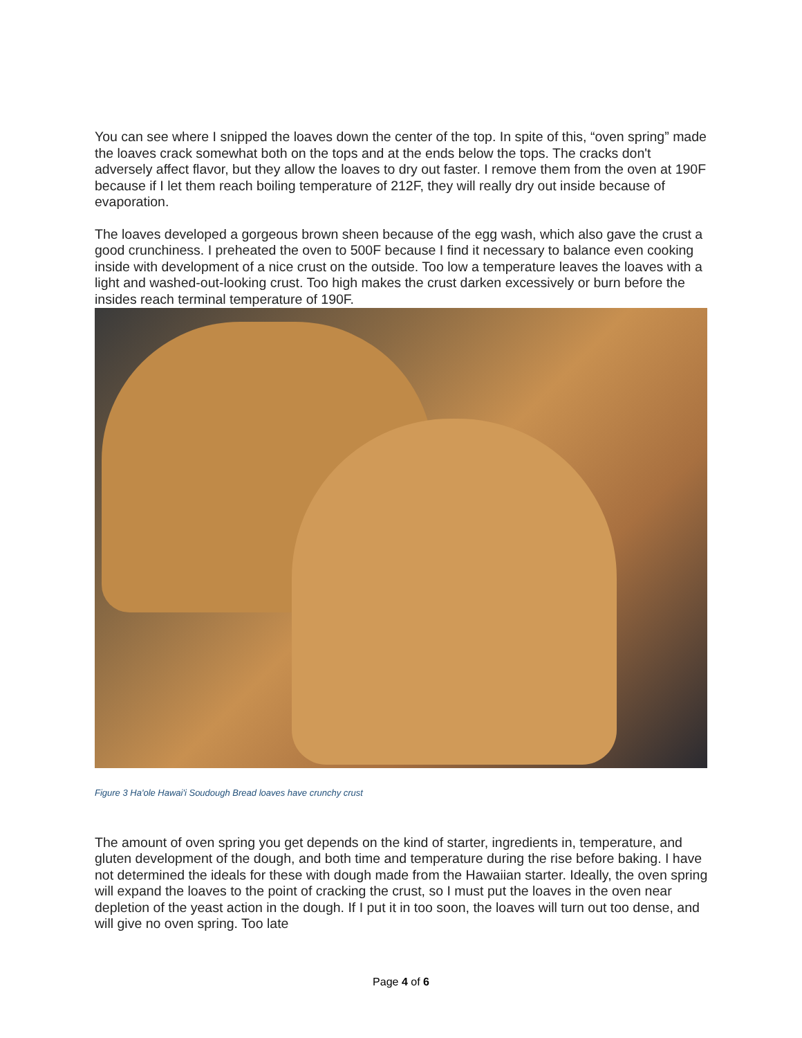You can see where I snipped the loaves down the center of the top. In spite of this, “oven spring” made the loaves crack somewhat both on the tops and at the ends below the tops. The cracks don't adversely affect flavor, but they allow the loaves to dry out faster. I remove them from the oven at 190F because if I let them reach boiling temperature of 212F, they will really dry out inside because of evaporation.
The loaves developed a gorgeous brown sheen because of the egg wash, which also gave the crust a good crunchiness. I preheated the oven to 500F because I find it necessary to balance even cooking inside with development of a nice crust on the outside. Too low a temperature leaves the loaves with a light and washed-out-looking crust. Too high makes the crust darken excessively or burn before the insides reach terminal temperature of 190F.
Figure 3 Ha'ole Hawai'i Soudough Bread loaves have crunchy crust
The amount of oven spring you get depends on the kind of starter, ingredients in, temperature, and gluten development of the dough, and both time and temperature during the rise before baking. I have not determined the ideals for these with dough made from the Hawaiian starter. Ideally, the oven spring will expand the loaves to the point of cracking the crust, so I must put the loaves in the oven near depletion of the yeast action in the dough. If I put it in too soon, the loaves will turn out too dense, and will give no oven spring. Too late
Page 4 of 6